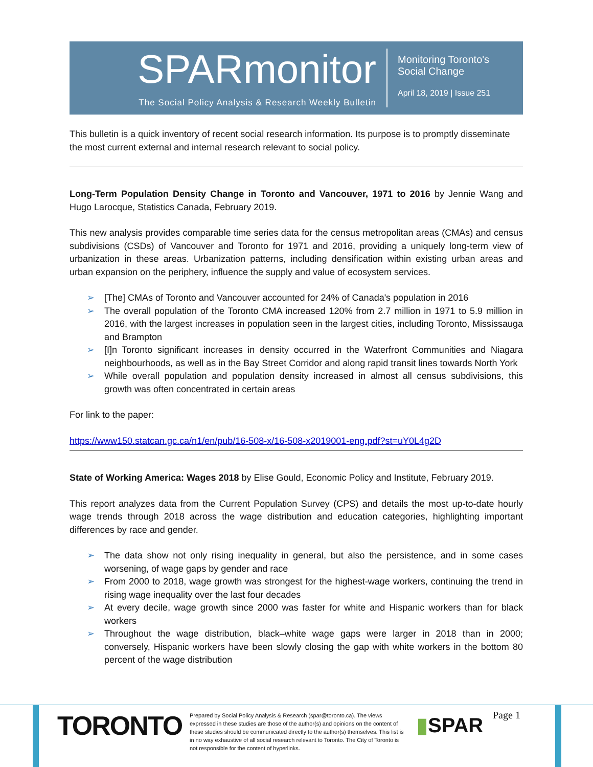SPARmonitor
The Social Policy Analysis & Research Weekly Bulletin
Monitoring Toronto's
Social Change
April 18, 2019 | Issue 251
This bulletin is a quick inventory of recent social research information. Its purpose is to promptly disseminate the most current external and internal research relevant to social policy.
Long-Term Population Density Change in Toronto and Vancouver, 1971 to 2016 by Jennie Wang and Hugo Larocque, Statistics Canada, February 2019.
This new analysis provides comparable time series data for the census metropolitan areas (CMAs) and census subdivisions (CSDs) of Vancouver and Toronto for 1971 and 2016, providing a uniquely long-term view of urbanization in these areas. Urbanization patterns, including densification within existing urban areas and urban expansion on the periphery, influence the supply and value of ecosystem services.
➢ [The] CMAs of Toronto and Vancouver accounted for 24% of Canada's population in 2016
➢ The overall population of the Toronto CMA increased 120% from 2.7 million in 1971 to 5.9 million in 2016, with the largest increases in population seen in the largest cities, including Toronto, Mississauga and Brampton
➢ [I]n Toronto significant increases in density occurred in the Waterfront Communities and Niagara neighbourhoods, as well as in the Bay Street Corridor and along rapid transit lines towards North York
➢ While overall population and population density increased in almost all census subdivisions, this growth was often concentrated in certain areas
For link to the paper:
https://www150.statcan.gc.ca/n1/en/pub/16-508-x/16-508-x2019001-eng.pdf?st=uY0L4g2D
State of Working America: Wages 2018 by Elise Gould, Economic Policy and Institute, February 2019.
This report analyzes data from the Current Population Survey (CPS) and details the most up-to-date hourly wage trends through 2018 across the wage distribution and education categories, highlighting important differences by race and gender.
➢ The data show not only rising inequality in general, but also the persistence, and in some cases worsening, of wage gaps by gender and race
➢ From 2000 to 2018, wage growth was strongest for the highest-wage workers, continuing the trend in rising wage inequality over the last four decades
➢ At every decile, wage growth since 2000 was faster for white and Hispanic workers than for black workers
➢ Throughout the wage distribution, black–white wage gaps were larger in 2018 than in 2000; conversely, Hispanic workers have been slowly closing the gap with white workers in the bottom 80 percent of the wage distribution
TORONTO
Prepared by Social Policy Analysis & Research (spar@toronto.ca). The views expressed in these studies are those of the author(s) and opinions on the content of these studies should be communicated directly to the author(s) themselves. This list is in no way exhaustive of all social research relevant to Toronto. The City of Toronto is not responsible for the content of hyperlinks.
▮SPAR Page 1